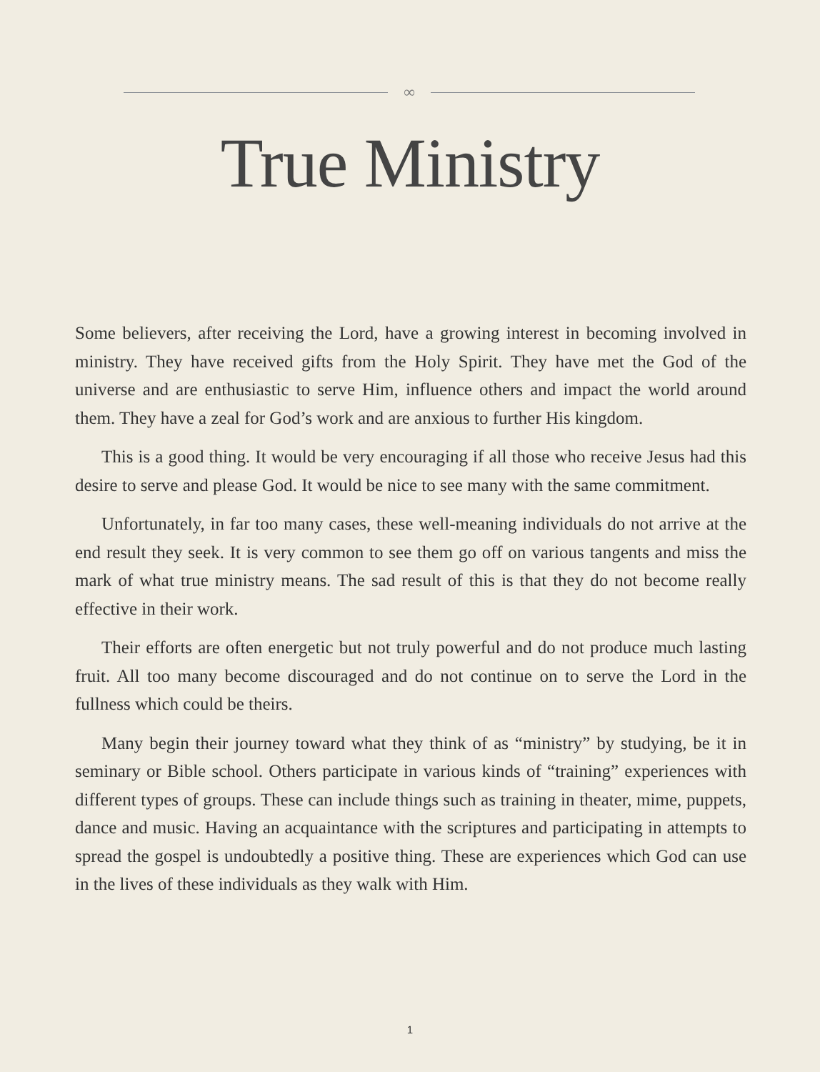∞
True Ministry
Some believers, after receiving the Lord, have a growing interest in becoming involved in ministry. They have received gifts from the Holy Spirit. They have met the God of the universe and are enthusiastic to serve Him, influence others and impact the world around them. They have a zeal for God’s work and are anxious to further His kingdom.
This is a good thing. It would be very encouraging if all those who receive Jesus had this desire to serve and please God. It would be nice to see many with the same commitment.
Unfortunately, in far too many cases, these well-meaning individuals do not arrive at the end result they seek. It is very common to see them go off on various tangents and miss the mark of what true ministry means. The sad result of this is that they do not become really effective in their work.
Their efforts are often energetic but not truly powerful and do not produce much lasting fruit. All too many become discouraged and do not continue on to serve the Lord in the fullness which could be theirs.
Many begin their journey toward what they think of as “ministry” by studying, be it in seminary or Bible school. Others participate in various kinds of “training” experiences with different types of groups. These can include things such as training in theater, mime, puppets, dance and music. Having an acquaintance with the scriptures and participating in attempts to spread the gospel is undoubtedly a positive thing. These are experiences which God can use in the lives of these individuals as they walk with Him.
1